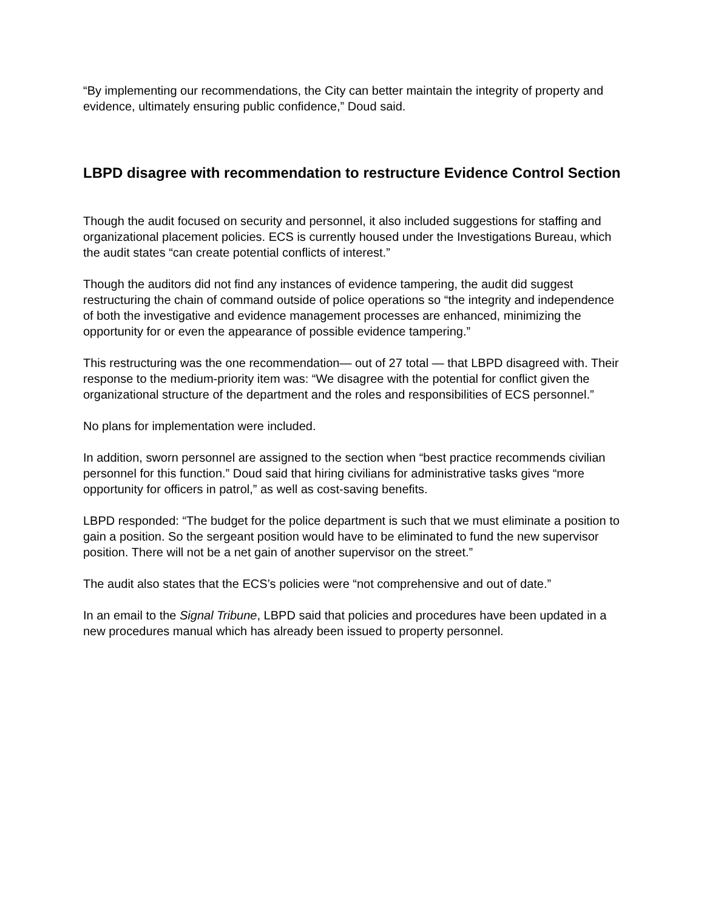“By implementing our recommendations, the City can better maintain the integrity of property and evidence, ultimately ensuring public confidence,” Doud said.
LBPD disagree with recommendation to restructure Evidence Control Section
Though the audit focused on security and personnel, it also included suggestions for staffing and organizational placement policies. ECS is currently housed under the Investigations Bureau, which the audit states “can create potential conflicts of interest.”
Though the auditors did not find any instances of evidence tampering, the audit did suggest restructuring the chain of command outside of police operations so “the integrity and independence of both the investigative and evidence management processes are enhanced, minimizing the opportunity for or even the appearance of possible evidence tampering.”
This restructuring was the one recommendation— out of 27 total — that LBPD disagreed with. Their response to the medium-priority item was: “We disagree with the potential for conflict given the organizational structure of the department and the roles and responsibilities of ECS personnel.”
No plans for implementation were included.
In addition, sworn personnel are assigned to the section when “best practice recommends civilian personnel for this function.” Doud said that hiring civilians for administrative tasks gives “more opportunity for officers in patrol,” as well as cost-saving benefits.
LBPD responded: “The budget for the police department is such that we must eliminate a position to gain a position. So the sergeant position would have to be eliminated to fund the new supervisor position. There will not be a net gain of another supervisor on the street.”
The audit also states that the ECS’s policies were “not comprehensive and out of date.”
In an email to the Signal Tribune, LBPD said that policies and procedures have been updated in a new procedures manual which has already been issued to property personnel.